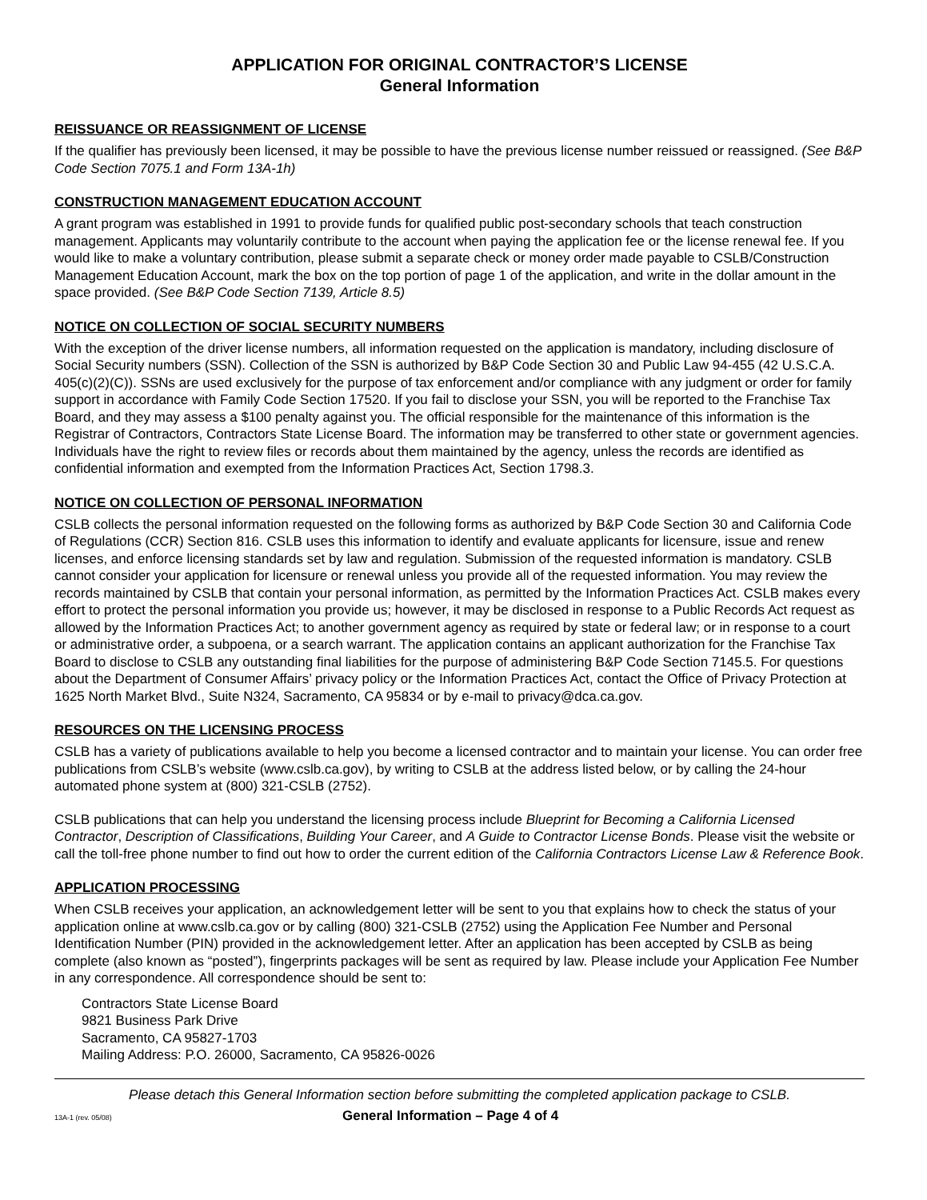APPLICATION FOR ORIGINAL CONTRACTOR’S LICENSE
General Information
REISSUANCE OR REASSIGNMENT OF LICENSE
If the qualifier has previously been licensed, it may be possible to have the previous license number reissued or reassigned. (See B&P Code Section 7075.1 and Form 13A-1h)
CONSTRUCTION MANAGEMENT EDUCATION ACCOUNT
A grant program was established in 1991 to provide funds for qualified public post-secondary schools that teach construction management. Applicants may voluntarily contribute to the account when paying the application fee or the license renewal fee. If you would like to make a voluntary contribution, please submit a separate check or money order made payable to CSLB/Construction Management Education Account, mark the box on the top portion of page 1 of the application, and write in the dollar amount in the space provided. (See B&P Code Section 7139, Article 8.5)
NOTICE ON COLLECTION OF SOCIAL SECURITY NUMBERS
With the exception of the driver license numbers, all information requested on the application is mandatory, including disclosure of Social Security numbers (SSN). Collection of the SSN is authorized by B&P Code Section 30 and Public Law 94-455 (42 U.S.C.A. 405(c)(2)(C)). SSNs are used exclusively for the purpose of tax enforcement and/or compliance with any judgment or order for family support in accordance with Family Code Section 17520. If you fail to disclose your SSN, you will be reported to the Franchise Tax Board, and they may assess a $100 penalty against you. The official responsible for the maintenance of this information is the Registrar of Contractors, Contractors State License Board. The information may be transferred to other state or government agencies. Individuals have the right to review files or records about them maintained by the agency, unless the records are identified as confidential information and exempted from the Information Practices Act, Section 1798.3.
NOTICE ON COLLECTION OF PERSONAL INFORMATION
CSLB collects the personal information requested on the following forms as authorized by B&P Code Section 30 and California Code of Regulations (CCR) Section 816. CSLB uses this information to identify and evaluate applicants for licensure, issue and renew licenses, and enforce licensing standards set by law and regulation. Submission of the requested information is mandatory. CSLB cannot consider your application for licensure or renewal unless you provide all of the requested information. You may review the records maintained by CSLB that contain your personal information, as permitted by the Information Practices Act. CSLB makes every effort to protect the personal information you provide us; however, it may be disclosed in response to a Public Records Act request as allowed by the Information Practices Act; to another government agency as required by state or federal law; or in response to a court or administrative order, a subpoena, or a search warrant. The application contains an applicant authorization for the Franchise Tax Board to disclose to CSLB any outstanding final liabilities for the purpose of administering B&P Code Section 7145.5. For questions about the Department of Consumer Affairs’ privacy policy or the Information Practices Act, contact the Office of Privacy Protection at 1625 North Market Blvd., Suite N324, Sacramento, CA 95834 or by e-mail to privacy@dca.ca.gov.
RESOURCES ON THE LICENSING PROCESS
CSLB has a variety of publications available to help you become a licensed contractor and to maintain your license. You can order free publications from CSLB’s website (www.cslb.ca.gov), by writing to CSLB at the address listed below, or by calling the 24-hour automated phone system at (800) 321-CSLB (2752).
CSLB publications that can help you understand the licensing process include Blueprint for Becoming a California Licensed Contractor, Description of Classifications, Building Your Career, and A Guide to Contractor License Bonds. Please visit the website or call the toll-free phone number to find out how to order the current edition of the California Contractors License Law & Reference Book.
APPLICATION PROCESSING
When CSLB receives your application, an acknowledgement letter will be sent to you that explains how to check the status of your application online at www.cslb.ca.gov or by calling (800) 321-CSLB (2752) using the Application Fee Number and Personal Identification Number (PIN) provided in the acknowledgement letter. After an application has been accepted by CSLB as being complete (also known as “posted”), fingerprints packages will be sent as required by law. Please include your Application Fee Number in any correspondence. All correspondence should be sent to:
Contractors State License Board
9821 Business Park Drive
Sacramento, CA 95827-1703
Mailing Address: P.O. 26000, Sacramento, CA 95826-0026
Please detach this General Information section before submitting the completed application package to CSLB.
13A-1 (rev. 05/08) General Information – Page 4 of 4